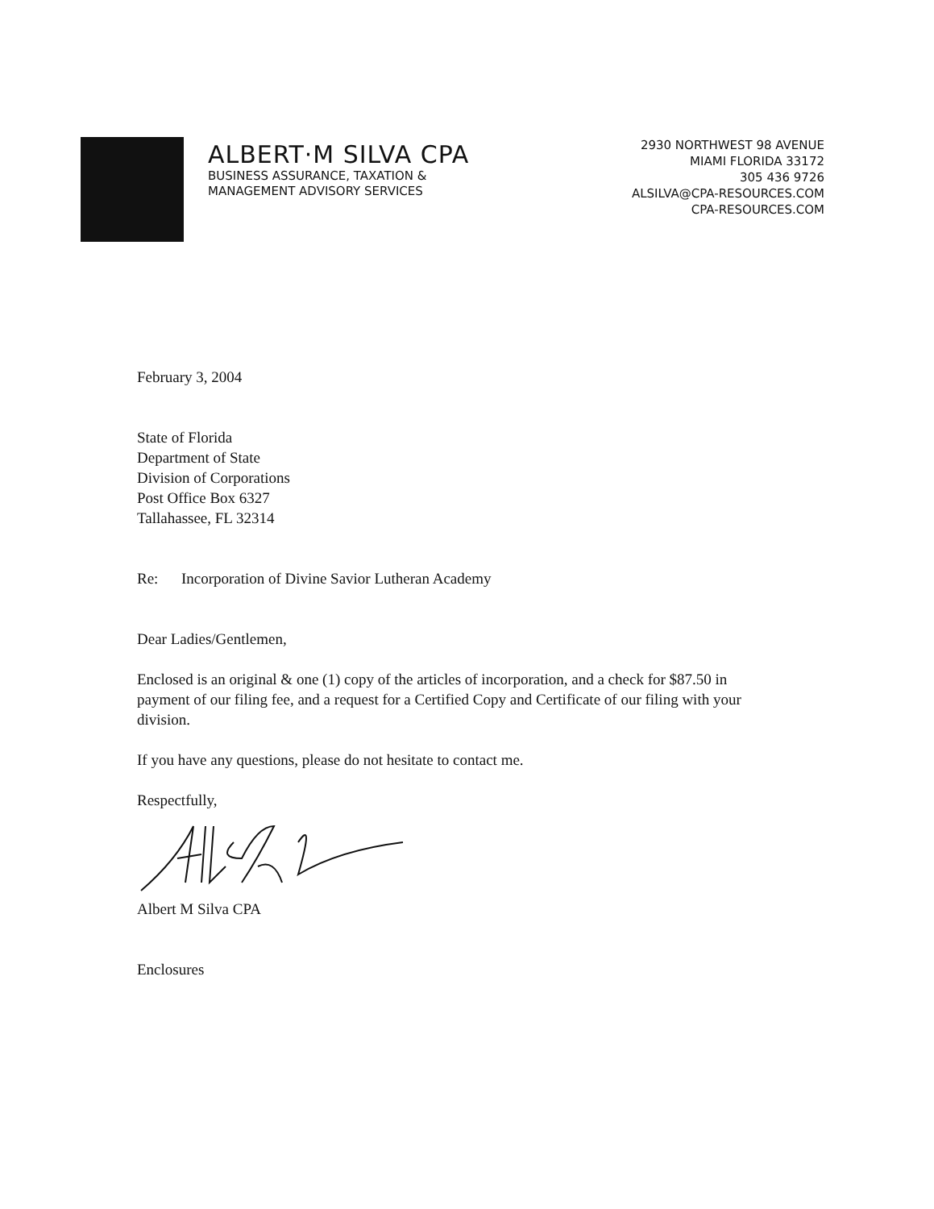ALBERT·M SILVA CPA
BUSINESS ASSURANCE, TAXATION &
MANAGEMENT ADVISORY SERVICES
2930 NORTHWEST 98 AVENUE
MIAMI FLORIDA 33172
305 436 9726
ALSILVA@CPA-RESOURCES.COM
CPA-RESOURCES.COM
February 3, 2004
State of Florida
Department of State
Division of Corporations
Post Office Box 6327
Tallahassee, FL 32314
Re: Incorporation of Divine Savior Lutheran Academy
Dear Ladies/Gentlemen,
Enclosed is an original & one (1) copy of the articles of incorporation, and a check for $87.50 in payment of our filing fee, and a request for a Certified Copy and Certificate of our filing with your division.
If you have any questions, please do not hesitate to contact me.
Respectfully,
Albert M Silva CPA
Enclosures